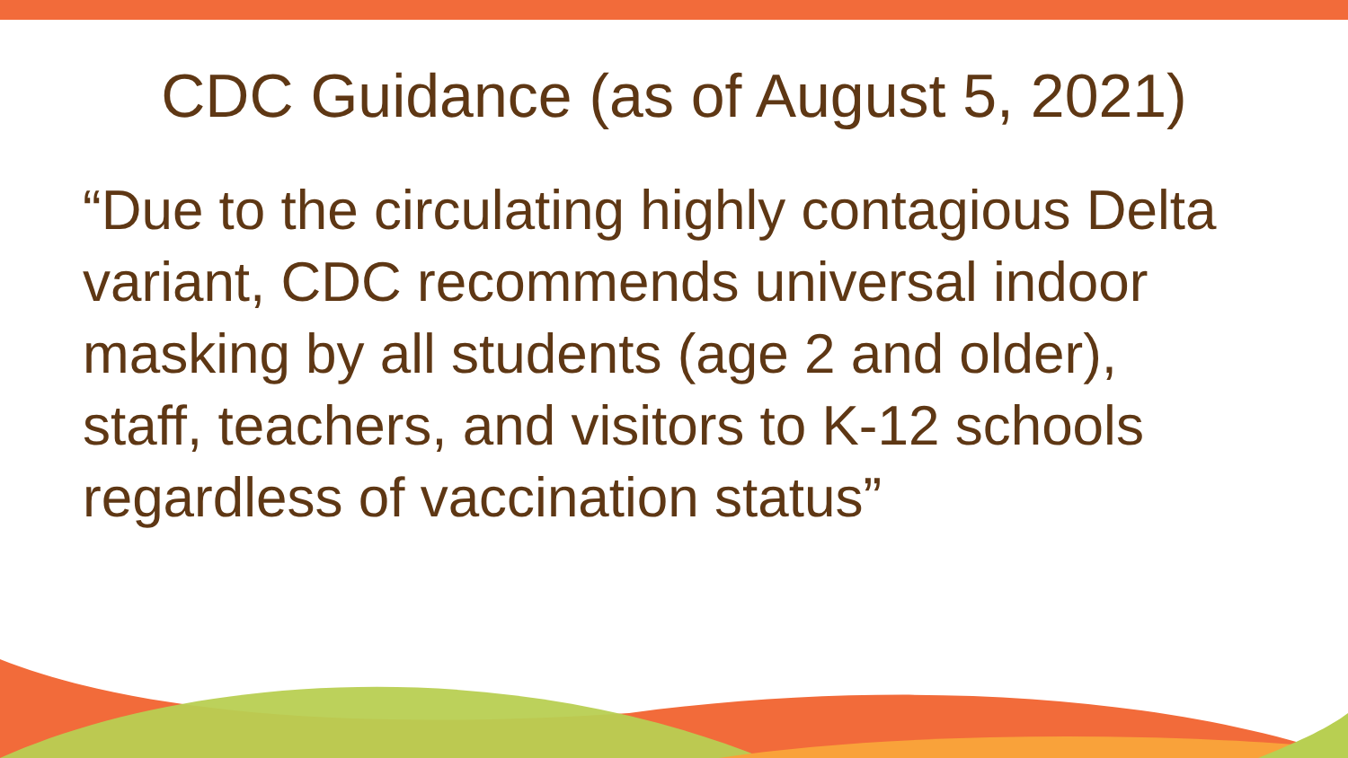CDC Guidance (as of August 5, 2021)
“Due to the circulating highly contagious Delta variant, CDC recommends universal indoor masking by all students (age 2 and older), staff, teachers, and visitors to K-12 schools regardless of vaccination status”